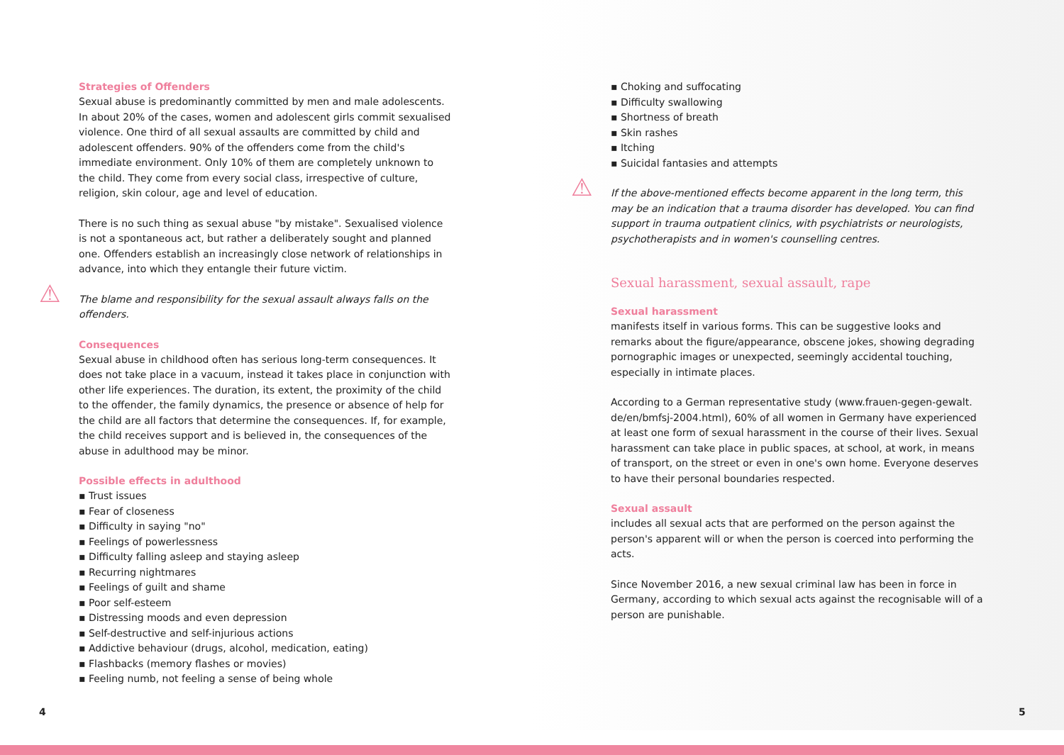Strategies of Offenders
Sexual abuse is predominantly committed by men and male adolescents. In about 20% of the cases, women and adolescent girls commit sexualised violence. One third of all sexual assaults are committed by child and adolescent offenders. 90% of the offenders come from the child's immediate environment. Only 10% of them are completely unknown to the child. They come from every social class, irrespective of culture, religion, skin colour, age and level of education.
There is no such thing as sexual abuse "by mistake". Sexualised violence is not a spontaneous act, but rather a deliberately sought and planned one. Offenders establish an increasingly close network of relationships in advance, into which they entangle their future victim.
⚠ The blame and responsibility for the sexual assault always falls on the offenders.
Consequences
Sexual abuse in childhood often has serious long-term consequences. It does not take place in a vacuum, instead it takes place in conjunction with other life experiences. The duration, its extent, the proximity of the child to the offender, the family dynamics, the presence or absence of help for the child are all factors that determine the consequences. If, for example, the child receives support and is believed in, the consequences of the abuse in adulthood may be minor.
Possible effects in adulthood
▪ Trust issues
▪ Fear of closeness
▪ Difficulty in saying "no"
▪ Feelings of powerlessness
▪ Difficulty falling asleep and staying asleep
▪ Recurring nightmares
▪ Feelings of guilt and shame
▪ Poor self-esteem
▪ Distressing moods and even depression
▪ Self-destructive and self-injurious actions
▪ Addictive behaviour (drugs, alcohol, medication, eating)
▪ Flashbacks (memory flashes or movies)
▪ Feeling numb, not feeling a sense of being whole
4
▪ Choking and suffocating
▪ Difficulty swallowing
▪ Shortness of breath
▪ Skin rashes
▪ Itching
▪ Suicidal fantasies and attempts
⚠ If the above-mentioned effects become apparent in the long term, this may be an indication that a trauma disorder has developed. You can find support in trauma outpatient clinics, with psychiatrists or neurologists, psychotherapists and in women's counselling centres.
Sexual harassment, sexual assault, rape
Sexual harassment
manifests itself in various forms. This can be suggestive looks and remarks about the figure/appearance, obscene jokes, showing degrading pornographic images or unexpected, seemingly accidental touching, especially in intimate places.
According to a German representative study (www.frauen-gegen-gewalt. de/en/bmfsj-2004.html), 60% of all women in Germany have experienced at least one form of sexual harassment in the course of their lives. Sexual harassment can take place in public spaces, at school, at work, in means of transport, on the street or even in one's own home. Everyone deserves to have their personal boundaries respected.
Sexual assault
includes all sexual acts that are performed on the person against the person's apparent will or when the person is coerced into performing the acts.
Since November 2016, a new sexual criminal law has been in force in Germany, according to which sexual acts against the recognisable will of a person are punishable.
5